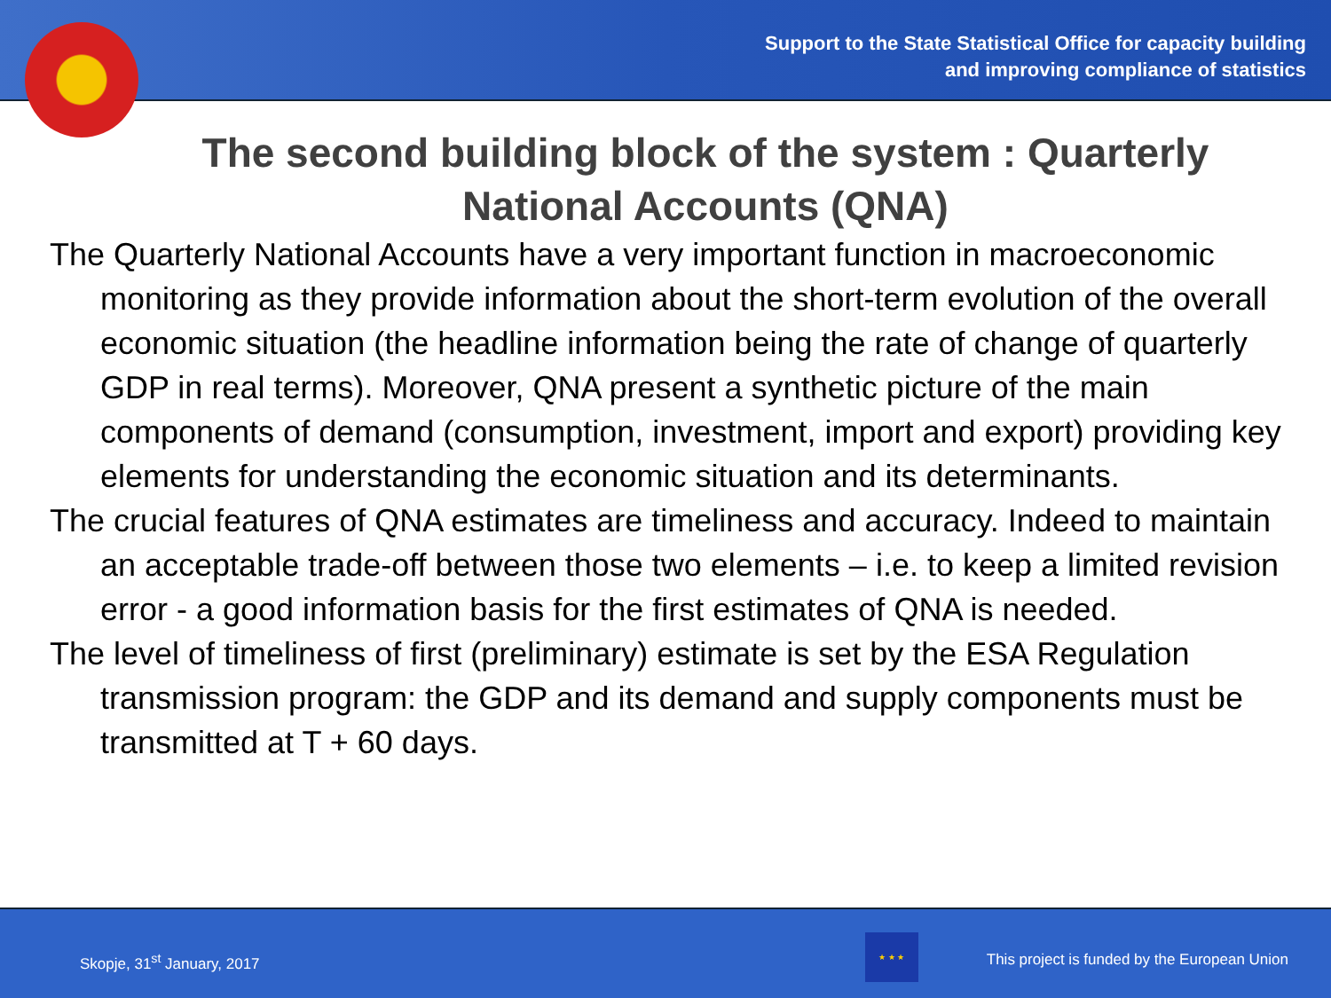Support to the State Statistical Office for capacity building
and improving compliance of statistics
The second building block of the system : Quarterly National Accounts (QNA)
The Quarterly National Accounts have a very important function in macroeconomic monitoring as they provide information about the short-term evolution of the overall economic situation (the headline information being the rate of change of quarterly GDP in real terms). Moreover, QNA present a synthetic picture of the main components of demand (consumption, investment, import and export) providing key elements for understanding the economic situation and its determinants.
The crucial features of QNA estimates are timeliness and accuracy. Indeed to maintain an acceptable trade-off between those two elements – i.e. to keep a limited revision error - a good information basis for the first estimates of QNA is needed.
The level of timeliness of first (preliminary) estimate is set by the ESA Regulation transmission program: the GDP and its demand and supply components must be transmitted at T + 60 days.
Skopje, 31<sup>st</sup> January, 2017
★ ★ ★
This project is funded by the European Union